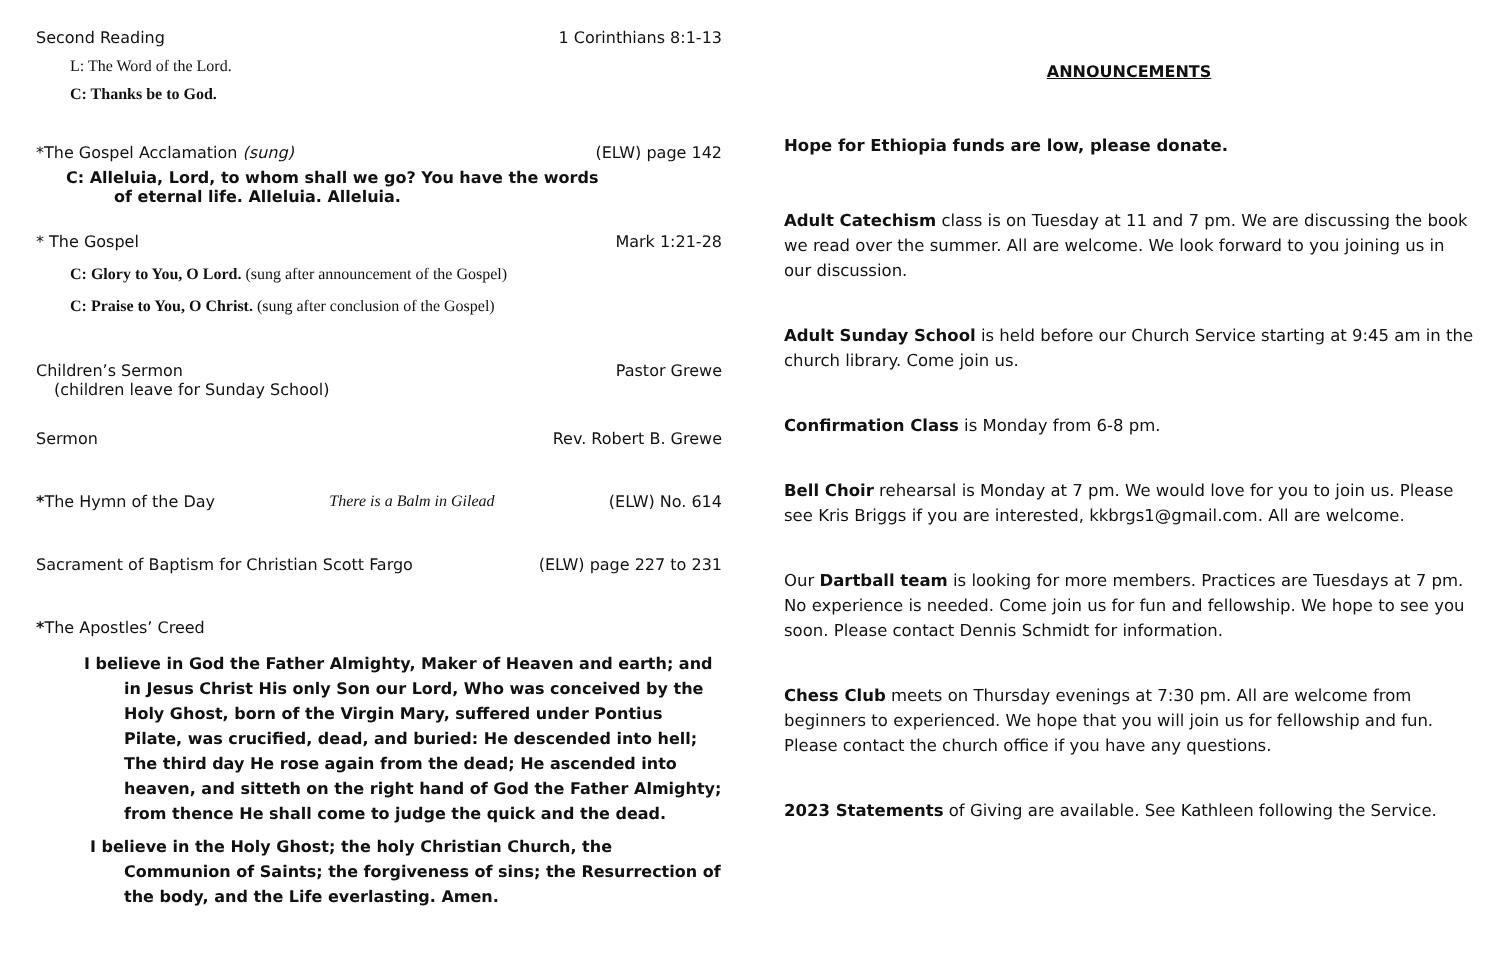Second Reading 1 Corinthians 8:1-13
L: The Word of the Lord.
C: Thanks be to God.
*The Gospel Acclamation (sung) (ELW) page 142
C: Alleluia, Lord, to whom shall we go? You have the words
of eternal life. Alleluia. Alleluia.
* The Gospel Mark 1:21-28
C: Glory to You, O Lord. (sung after announcement of the Gospel)
C: Praise to You, O Christ. (sung after conclusion of the Gospel)
Children’s Sermon Pastor Grewe
(children leave for Sunday School)
Sermon Rev. Robert B. Grewe
*The Hymn of the Day There is a Balm in Gilead (ELW) No. 614
Sacrament of Baptism for Christian Scott Fargo (ELW) page 227 to 231
*The Apostles’ Creed
I believe in God the Father Almighty, Maker of Heaven and earth; and in Jesus Christ His only Son our Lord, Who was conceived by the Holy Ghost, born of the Virgin Mary, suffered under Pontius Pilate, was crucified, dead, and buried: He descended into hell; The third day He rose again from the dead; He ascended into heaven, and sitteth on the right hand of God the Father Almighty; from thence He shall come to judge the quick and the dead.
I believe in the Holy Ghost; the holy Christian Church, the Communion of Saints; the forgiveness of sins; the Resurrection of the body, and the Life everlasting. Amen.
ANNOUNCEMENTS
Hope for Ethiopia funds are low, please donate.
Adult Catechism class is on Tuesday at 11 and 7 pm. We are discussing the book we read over the summer. All are welcome. We look forward to you joining us in our discussion.
Adult Sunday School is held before our Church Service starting at 9:45 am in the church library. Come join us.
Confirmation Class is Monday from 6-8 pm.
Bell Choir rehearsal is Monday at 7 pm. We would love for you to join us. Please see Kris Briggs if you are interested, kkbrgs1@gmail.com. All are welcome.
Our Dartball team is looking for more members. Practices are Tuesdays at 7 pm. No experience is needed. Come join us for fun and fellowship. We hope to see you soon. Please contact Dennis Schmidt for information.
Chess Club meets on Thursday evenings at 7:30 pm. All are welcome from beginners to experienced. We hope that you will join us for fellowship and fun. Please contact the church office if you have any questions.
2023 Statements of Giving are available. See Kathleen following the Service.